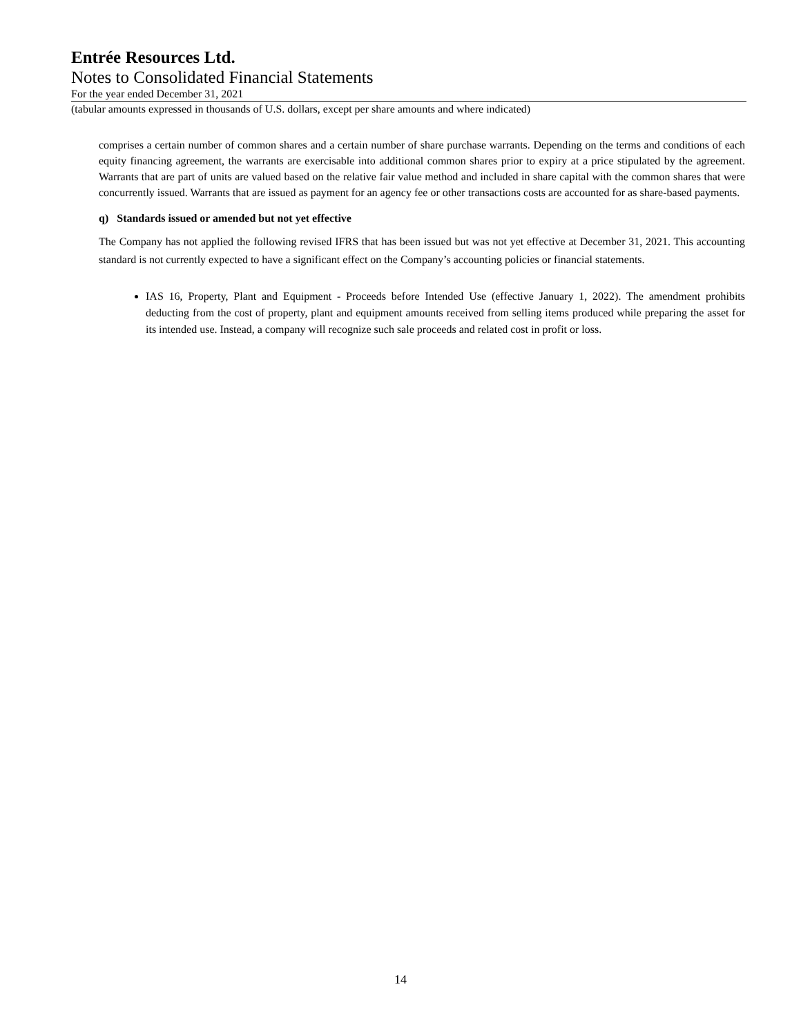Entrée Resources Ltd.
Notes to Consolidated Financial Statements
For the year ended December 31, 2021
(tabular amounts expressed in thousands of U.S. dollars, except per share amounts and where indicated)
comprises a certain number of common shares and a certain number of share purchase warrants. Depending on the terms and conditions of each equity financing agreement, the warrants are exercisable into additional common shares prior to expiry at a price stipulated by the agreement. Warrants that are part of units are valued based on the relative fair value method and included in share capital with the common shares that were concurrently issued. Warrants that are issued as payment for an agency fee or other transactions costs are accounted for as share-based payments.
q) Standards issued or amended but not yet effective
The Company has not applied the following revised IFRS that has been issued but was not yet effective at December 31, 2021. This accounting standard is not currently expected to have a significant effect on the Company’s accounting policies or financial statements.
IAS 16, Property, Plant and Equipment - Proceeds before Intended Use (effective January 1, 2022). The amendment prohibits deducting from the cost of property, plant and equipment amounts received from selling items produced while preparing the asset for its intended use. Instead, a company will recognize such sale proceeds and related cost in profit or loss.
14